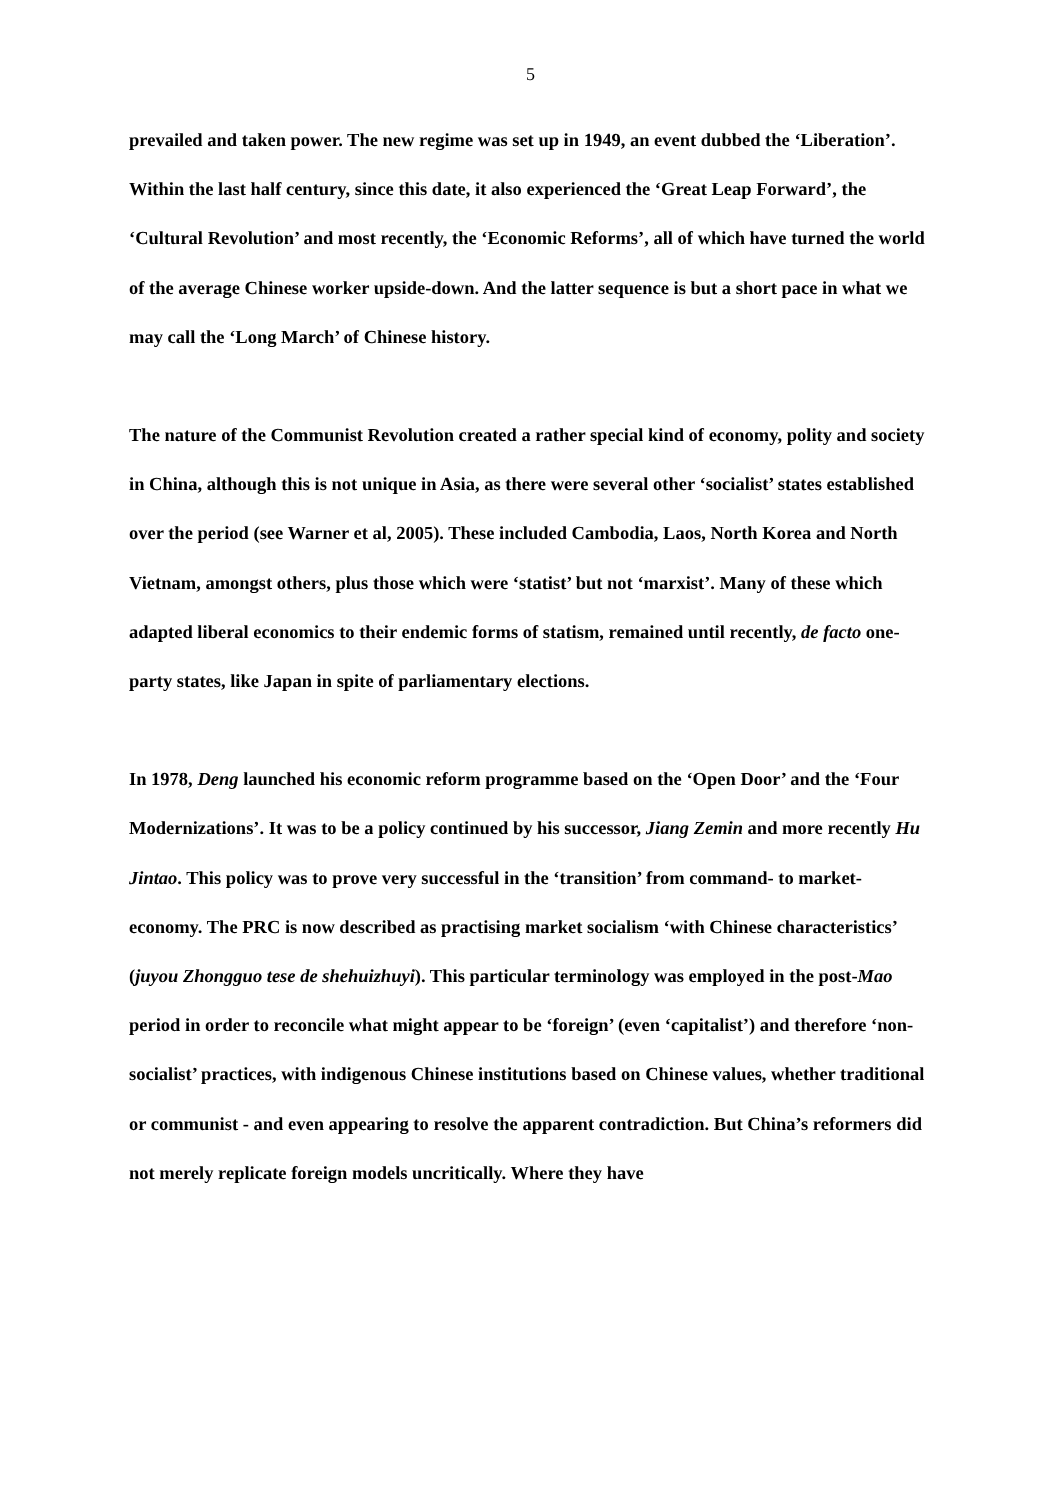5
prevailed and taken power. The new regime was set up in 1949, an event dubbed the ‘Liberation’. Within the last half century, since this date, it also experienced the ‘Great Leap Forward’, the ‘Cultural Revolution’ and most recently, the ‘Economic Reforms’, all of which have turned the world of the average Chinese worker upside-down. And the latter sequence is but a short pace in what we may call the ‘Long March’ of Chinese history.
The nature of the Communist Revolution created a rather special kind of economy, polity and society in China, although this is not unique in Asia, as there were several other ‘socialist’ states established over the period (see Warner et al, 2005). These included Cambodia, Laos, North Korea and North Vietnam, amongst others, plus those which were ‘statist’ but not ‘marxist’. Many of these which adapted liberal economics to their endemic forms of statism, remained until recently, de facto one-party states, like Japan in spite of parliamentary elections.
In 1978, Deng launched his economic reform programme based on the ‘Open Door’ and the ‘Four Modernizations’. It was to be a policy continued by his successor, Jiang Zemin and more recently Hu Jintao. This policy was to prove very successful in the ‘transition’ from command- to market- economy. The PRC is now described as practising market socialism ‘with Chinese characteristics’ (juyou Zhongguo tese de shehuizhuyi). This particular terminology was employed in the post-Mao period in order to reconcile what might appear to be ‘foreign’ (even ‘capitalist’) and therefore ‘non-socialist’ practices, with indigenous Chinese institutions based on Chinese values, whether traditional or communist - and even appearing to resolve the apparent contradiction. But China’s reformers did not merely replicate foreign models uncritically. Where they have